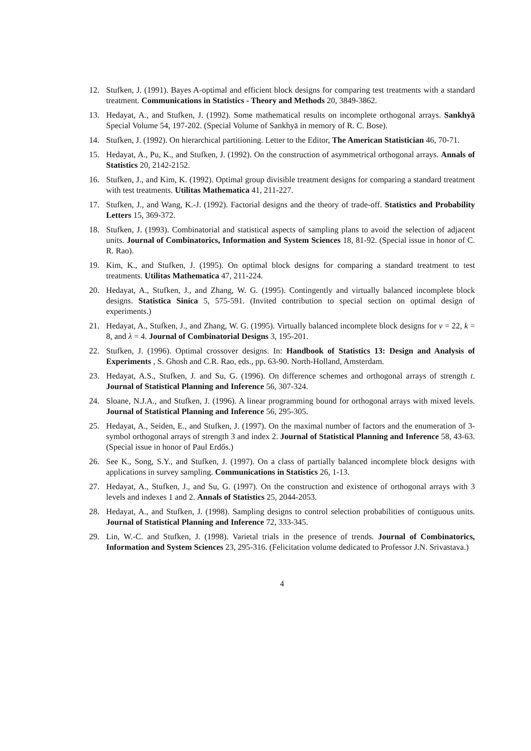12. Stufken, J. (1991). Bayes A-optimal and efficient block designs for comparing test treatments with a standard treatment. Communications in Statistics - Theory and Methods 20, 3849-3862.
13. Hedayat, A., and Stufken, J. (1992). Some mathematical results on incomplete orthogonal arrays. Sankhyā Special Volume 54, 197-202. (Special Volume of Sankhyā in memory of R. C. Bose).
14. Stufken, J. (1992). On hierarchical partitioning. Letter to the Editor, The American Statistician 46, 70-71.
15. Hedayat, A., Pu, K., and Stufken, J. (1992). On the construction of asymmetrical orthogonal arrays. Annals of Statistics 20, 2142-2152.
16. Stufken, J., and Kim, K. (1992). Optimal group divisible treatment designs for comparing a standard treatment with test treatments. Utilitas Mathematica 41, 211-227.
17. Stufken, J., and Wang, K.-J. (1992). Factorial designs and the theory of trade-off. Statistics and Probability Letters 15, 369-372.
18. Stufken, J. (1993). Combinatorial and statistical aspects of sampling plans to avoid the selection of adjacent units. Journal of Combinatorics, Information and System Sciences 18, 81-92. (Special issue in honor of C. R. Rao).
19. Kim, K., and Stufken, J. (1995). On optimal block designs for comparing a standard treatment to test treatments. Utilitas Mathematica 47, 211-224.
20. Hedayat, A., Stufken, J., and Zhang, W. G. (1995). Contingently and virtually balanced incomplete block designs. Statistica Sinica 5, 575-591. (Invited contribution to special section on optimal design of experiments.)
21. Hedayat, A., Stufken, J., and Zhang, W. G. (1995). Virtually balanced incomplete block designs for v = 22, k = 8, and λ = 4. Journal of Combinatorial Designs 3, 195-201.
22. Stufken, J. (1996). Optimal crossover designs. In: Handbook of Statistics 13: Design and Analysis of Experiments , S. Ghosh and C.R. Rao, eds., pp. 63-90. North-Holland, Amsterdam.
23. Hedayat, A.S., Stufken, J. and Su, G. (1996). On difference schemes and orthogonal arrays of strength t. Journal of Statistical Planning and Inference 56, 307-324.
24. Sloane, N.J.A., and Stufken, J. (1996). A linear programming bound for orthogonal arrays with mixed levels. Journal of Statistical Planning and Inference 56, 295-305.
25. Hedayat, A., Seiden, E., and Stufken, J. (1997). On the maximal number of factors and the enumeration of 3-symbol orthogonal arrays of strength 3 and index 2. Journal of Statistical Planning and Inference 58, 43-63. (Special issue in honor of Paul Erdős.)
26. See K., Song, S.Y., and Stufken, J. (1997). On a class of partially balanced incomplete block designs with applications in survey sampling. Communications in Statistics 26, 1-13.
27. Hedayat, A., Stufken, J., and Su, G. (1997). On the construction and existence of orthogonal arrays with 3 levels and indexes 1 and 2. Annals of Statistics 25, 2044-2053.
28. Hedayat, A., and Stufken, J. (1998). Sampling designs to control selection probabilities of contiguous units. Journal of Statistical Planning and Inference 72, 333-345.
29. Lin, W.-C. and Stufken, J. (1998). Varietal trials in the presence of trends. Journal of Combinatorics, Information and System Sciences 23, 295-316. (Felicitation volume dedicated to Professor J.N. Srivastava.)
4